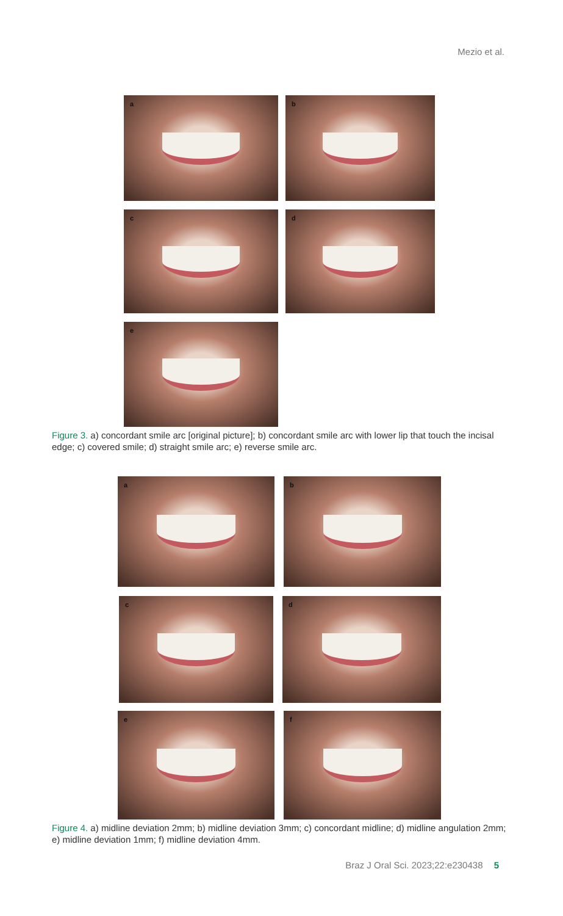Mezio et al.
a b
c d
e
Figure 3. a) concordant smile arc [original picture]; b) concordant smile arc with lower lip that touch the incisal edge; c) covered smile; d) straight smile arc; e) reverse smile arc.
a b
c d
e f
Figure 4. a) midline deviation 2mm; b) midline deviation 3mm; c) concordant midline; d) midline angulation 2mm; e) midline deviation 1mm; f) midline deviation 4mm.
Braz J Oral Sci. 2023;22:e230438 5